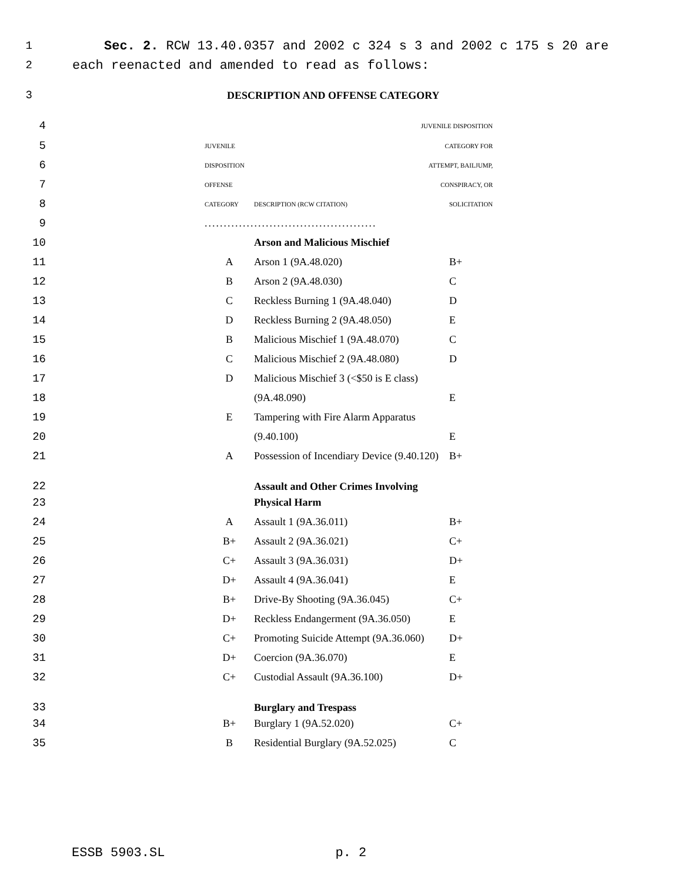1 Sec. 2. RCW 13.40.0357 and 2002 c 324 s 3 and 2002 c 175 s 20 are
2 each reenacted and amended to read as follows:
3 DESCRIPTION AND OFFENSE CATEGORY
| 4 | | JUVENILE DISPOSITION | | |
| 5 | | JUVENILE | CATEGORY FOR | |
| 6 | | DISPOSITION | ATTEMPT, BAILJUMP, | |
| 7 | | OFFENSE | CONSPIRACY, OR | |
| 8 | | CATEGORY | DESCRIPTION (RCW CITATION) | SOLICITATION |
| 9 | | ............................................. | | |
| 10 | | | Arson and Malicious Mischief | |
| 11 | | A | Arson 1 (9A.48.020) | B+ |
| 12 | | B | Arson 2 (9A.48.030) | C |
| 13 | | C | Reckless Burning 1 (9A.48.040) | D |
| 14 | | D | Reckless Burning 2 (9A.48.050) | E |
| 15 | | B | Malicious Mischief 1 (9A.48.070) | C |
| 16 | | C | Malicious Mischief 2 (9A.48.080) | D |
| 17 | | D | Malicious Mischief 3 (<$50 is E class) | |
| 18 | | | (9A.48.090) | E |
| 19 | | E | Tampering with Fire Alarm Apparatus | |
| 20 | | | (9.40.100) | E |
| 21 | | A | Possession of Incendiary Device (9.40.120) | B+ |
| 22 | | | Assault and Other Crimes Involving | |
| 23 | | | Physical Harm | |
| 24 | | A | Assault 1 (9A.36.011) | B+ |
| 25 | | B+ | Assault 2 (9A.36.021) | C+ |
| 26 | | C+ | Assault 3 (9A.36.031) | D+ |
| 27 | | D+ | Assault 4 (9A.36.041) | E |
| 28 | | B+ | Drive-By Shooting (9A.36.045) | C+ |
| 29 | | D+ | Reckless Endangerment (9A.36.050) | E |
| 30 | | C+ | Promoting Suicide Attempt (9A.36.060) | D+ |
| 31 | | D+ | Coercion (9A.36.070) | E |
| 32 | | C+ | Custodial Assault (9A.36.100) | D+ |
| 33 | | | Burglary and Trespass | |
| 34 | | B+ | Burglary 1 (9A.52.020) | C+ |
| 35 | | B | Residential Burglary (9A.52.025) | C |
ESSB 5903.SL p. 2